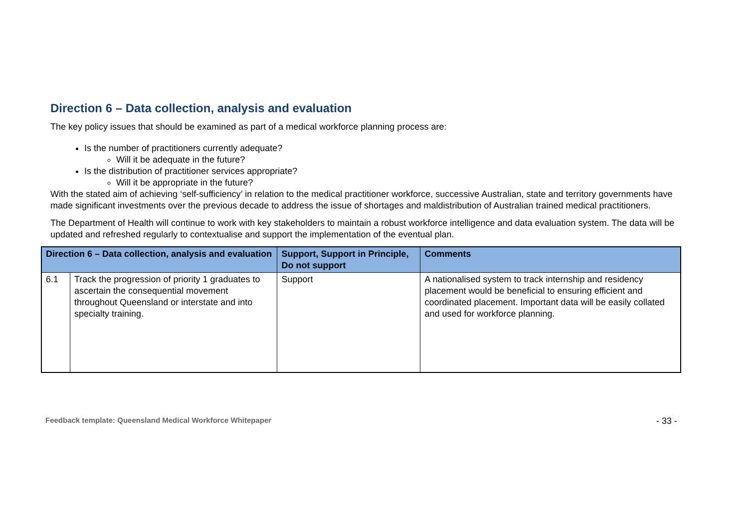Direction 6 – Data collection, analysis and evaluation
The key policy issues that should be examined as part of a medical workforce planning process are:
Is the number of practitioners currently adequate?
Will it be adequate in the future?
Is the distribution of practitioner services appropriate?
Will it be appropriate in the future?
With the stated aim of achieving ‘self-sufficiency’ in relation to the medical practitioner workforce, successive Australian, state and territory governments have made significant investments over the previous decade to address the issue of shortages and maldistribution of Australian trained medical practitioners.
The Department of Health will continue to work with key stakeholders to maintain a robust workforce intelligence and data evaluation system. The data will be updated and refreshed regularly to contextualise and support the implementation of the eventual plan.
| Direction 6 – Data collection, analysis and evaluation | | Support, Support in Principle, Do not support | Comments |
| --- | --- | --- | --- |
| 6.1 | Track the progression of priority 1 graduates to ascertain the consequential movement throughout Queensland or interstate and into specialty training. | Support | A nationalised system to track internship and residency placement would be beneficial to ensuring efficient and coordinated placement. Important data will be easily collated and used for workforce planning. |
Feedback template: Queensland Medical Workforce Whitepaper - 33 -